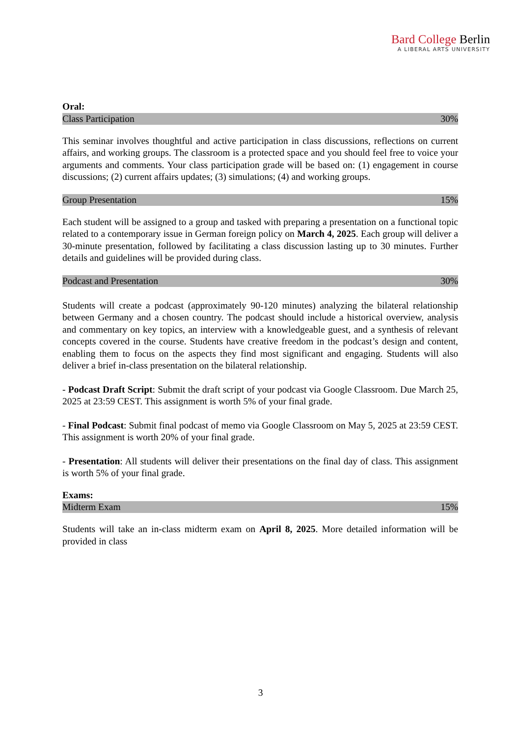Bard College Berlin
A LIBERAL ARTS UNIVERSITY
Oral:
Class Participation 30%
This seminar involves thoughtful and active participation in class discussions, reflections on current affairs, and working groups. The classroom is a protected space and you should feel free to voice your arguments and comments. Your class participation grade will be based on: (1) engagement in course discussions; (2) current affairs updates; (3) simulations; (4) and working groups.
Group Presentation 15%
Each student will be assigned to a group and tasked with preparing a presentation on a functional topic related to a contemporary issue in German foreign policy on March 4, 2025. Each group will deliver a 30-minute presentation, followed by facilitating a class discussion lasting up to 30 minutes. Further details and guidelines will be provided during class.
Podcast and Presentation 30%
Students will create a podcast (approximately 90-120 minutes) analyzing the bilateral relationship between Germany and a chosen country. The podcast should include a historical overview, analysis and commentary on key topics, an interview with a knowledgeable guest, and a synthesis of relevant concepts covered in the course. Students have creative freedom in the podcast’s design and content, enabling them to focus on the aspects they find most significant and engaging. Students will also deliver a brief in-class presentation on the bilateral relationship.
- Podcast Draft Script: Submit the draft script of your podcast via Google Classroom. Due March 25, 2025 at 23:59 CEST. This assignment is worth 5% of your final grade.
- Final Podcast: Submit final podcast of memo via Google Classroom on May 5, 2025 at 23:59 CEST. This assignment is worth 20% of your final grade.
- Presentation: All students will deliver their presentations on the final day of class. This assignment is worth 5% of your final grade.
Exams:
Midterm Exam 15%
Students will take an in-class midterm exam on April 8, 2025. More detailed information will be provided in class
3